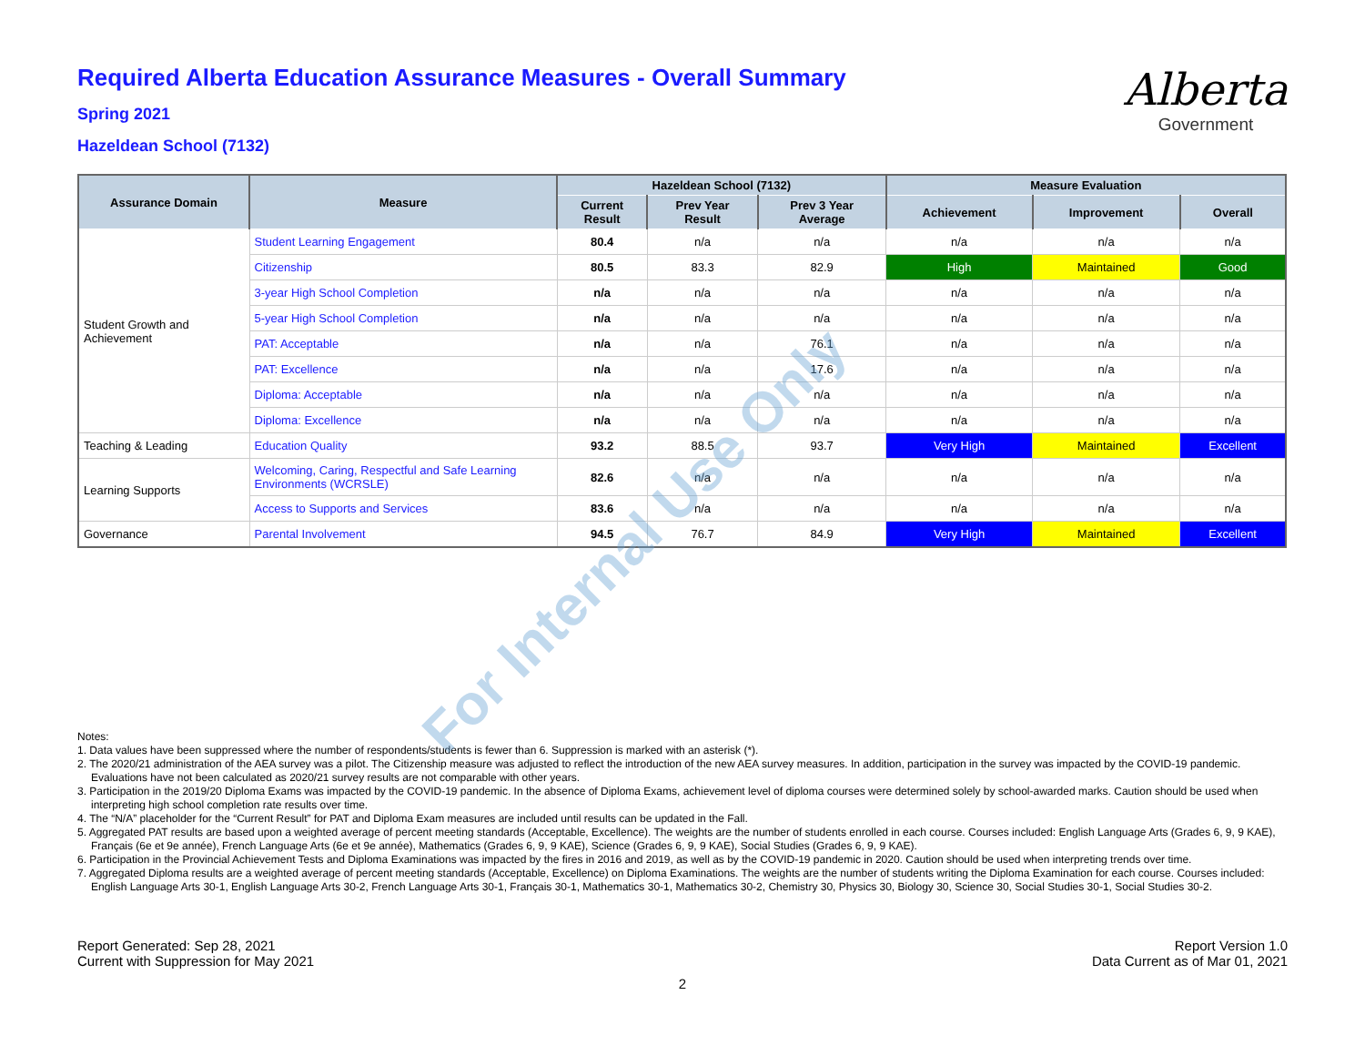Required Alberta Education Assurance Measures - Overall Summary
Spring 2021
Hazeldean School (7132)
Alberta
Government
| Assurance Domain | Measure | Hazeldean School (7132) | | | Measure Evaluation | | |
| --- | --- | --- | --- | --- | --- | --- | --- |
| | | Current Result | Prev Year Result | Prev 3 Year Average | Achievement | Improvement | Overall |
| Student Growth and Achievement | Student Learning Engagement | 80.4 | n/a | n/a | n/a | n/a | n/a |
| | Citizenship | 80.5 | 83.3 | 82.9 | High | Maintained | Good |
| | 3-year High School Completion | n/a | n/a | n/a | n/a | n/a | n/a |
| | 5-year High School Completion | n/a | n/a | n/a | n/a | n/a | n/a |
| | PAT: Acceptable | n/a | n/a | 76.1 | n/a | n/a | n/a |
| | PAT: Excellence | n/a | n/a | 17.6 | n/a | n/a | n/a |
| | Diploma: Acceptable | n/a | n/a | n/a | n/a | n/a | n/a |
| | Diploma: Excellence | n/a | n/a | n/a | n/a | n/a | n/a |
| Teaching & Leading | Education Quality | 93.2 | 88.5 | 93.7 | Very High | Maintained | Excellent |
| Learning Supports | Welcoming, Caring, Respectful and Safe Learning Environments (WCRSLE) | 82.6 | n/a | n/a | n/a | n/a | n/a |
| | Access to Supports and Services | 83.6 | n/a | n/a | n/a | n/a | n/a |
| Governance | Parental Involvement | 94.5 | 76.7 | 84.9 | Very High | Maintained | Excellent |
Notes:
1. Data values have been suppressed where the number of respondents/students is fewer than 6. Suppression is marked with an asterisk (*).
2. The 2020/21 administration of the AEA survey was a pilot. The Citizenship measure was adjusted to reflect the introduction of the new AEA survey measures. In addition, participation in the survey was impacted by the COVID-19 pandemic. Evaluations have not been calculated as 2020/21 survey results are not comparable with other years.
3. Participation in the 2019/20 Diploma Exams was impacted by the COVID-19 pandemic. In the absence of Diploma Exams, achievement level of diploma courses were determined solely by school-awarded marks. Caution should be used when interpreting high school completion rate results over time.
4. The “N/A” placeholder for the “Current Result” for PAT and Diploma Exam measures are included until results can be updated in the Fall.
5. Aggregated PAT results are based upon a weighted average of percent meeting standards (Acceptable, Excellence). The weights are the number of students enrolled in each course. Courses included: English Language Arts (Grades 6, 9, 9 KAE), Français (6e et 9e année), French Language Arts (6e et 9e année), Mathematics (Grades 6, 9, 9 KAE), Science (Grades 6, 9, 9 KAE), Social Studies (Grades 6, 9, 9 KAE).
6. Participation in the Provincial Achievement Tests and Diploma Examinations was impacted by the fires in 2016 and 2019, as well as by the COVID-19 pandemic in 2020. Caution should be used when interpreting trends over time.
7. Aggregated Diploma results are a weighted average of percent meeting standards (Acceptable, Excellence) on Diploma Examinations. The weights are the number of students writing the Diploma Examination for each course. Courses included: English Language Arts 30-1, English Language Arts 30-2, French Language Arts 30-1, Français 30-1, Mathematics 30-1, Mathematics 30-2, Chemistry 30, Physics 30, Biology 30, Science 30, Social Studies 30-1, Social Studies 30-2.
Report Generated: Sep 28, 2021
Current with Suppression for May 2021
Report Version 1.0
Data Current as of Mar 01, 2021
2
For Internal Use Only